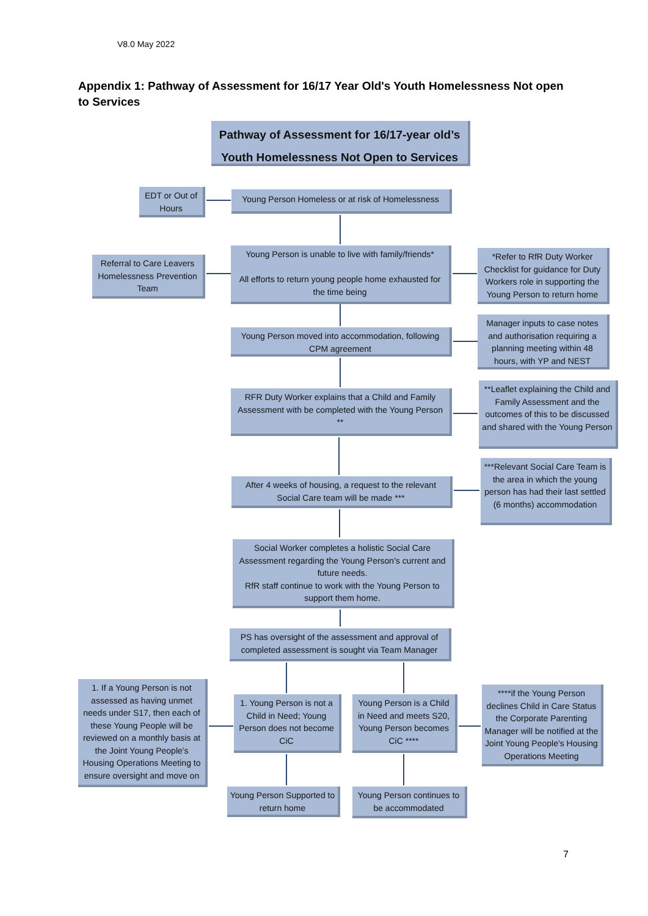V8.0 May 2022
Appendix 1: Pathway of Assessment for 16/17 Year Old's Youth Homelessness Not open to Services
Pathway of Assessment for 16/17-year old’s
Youth Homelessness Not Open to Services
EDT or Out of Hours
Young Person Homeless or at risk of Homelessness
Referral to Care Leavers Homelessness Prevention Team
Young Person is unable to live with family/friends*
All efforts to return young people home exhausted for the time being
*Refer to RfR Duty Worker Checklist for guidance for Duty Workers role in supporting the Young Person to return home
Young Person moved into accommodation, following CPM agreement
Manager inputs to case notes and authorisation requiring a planning meeting within 48 hours, with YP and NEST
RFR Duty Worker explains that a Child and Family Assessment with be completed with the Young Person **
**Leaflet explaining the Child and Family Assessment and the outcomes of this to be discussed and shared with the Young Person
After 4 weeks of housing, a request to the relevant Social Care team will be made ***
***Relevant Social Care Team is the area in which the young person has had their last settled (6 months) accommodation
Social Worker completes a holistic Social Care Assessment regarding the Young Person's current and future needs.
RfR staff continue to work with the Young Person to support them home.
PS has oversight of the assessment and approval of completed assessment is sought via Team Manager
1. If a Young Person is not assessed as having unmet needs under S17, then each of these Young People will be reviewed on a monthly basis at the Joint Young People's Housing Operations Meeting to ensure oversight and move on
1. Young Person is not a Child in Need; Young Person does not become CiC
Young Person is a Child in Need and meets S20, Young Person becomes CiC ****
****if the Young Person declines Child in Care Status the Corporate Parenting Manager will be notified at the Joint Young People's Housing Operations Meeting
Young Person Supported to return home
Young Person continues to be accommodated
7